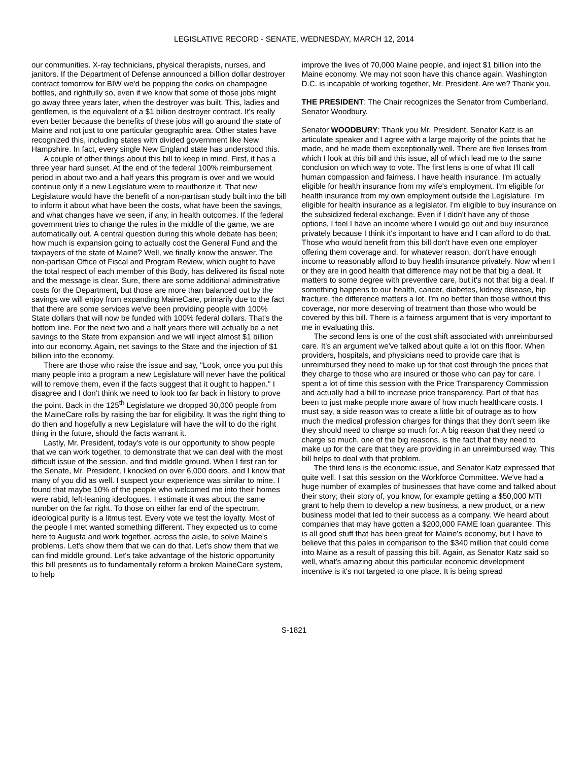LEGISLATIVE RECORD - SENATE, WEDNESDAY, MARCH 12, 2014
our communities. X-ray technicians, physical therapists, nurses, and janitors. If the Department of Defense announced a billion dollar destroyer contract tomorrow for BIW we'd be popping the corks on champagne bottles, and rightfully so, even if we know that some of those jobs might go away three years later, when the destroyer was built. This, ladies and gentlemen, is the equivalent of a $1 billion destroyer contract. It's really even better because the benefits of these jobs will go around the state of Maine and not just to one particular geographic area. Other states have recognized this, including states with divided government like New Hampshire. In fact, every single New England state has understood this.
A couple of other things about this bill to keep in mind. First, it has a three year hard sunset. At the end of the federal 100% reimbursement period in about two and a half years this program is over and we would continue only if a new Legislature were to reauthorize it. That new Legislature would have the benefit of a non-partisan study built into the bill to inform it about what have been the costs, what have been the savings, and what changes have we seen, if any, in health outcomes. If the federal government tries to change the rules in the middle of the game, we are automatically out. A central question during this whole debate has been; how much is expansion going to actually cost the General Fund and the taxpayers of the state of Maine? Well, we finally know the answer. The non-partisan Office of Fiscal and Program Review, which ought to have the total respect of each member of this Body, has delivered its fiscal note and the message is clear. Sure, there are some additional administrative costs for the Department, but those are more than balanced out by the savings we will enjoy from expanding MaineCare, primarily due to the fact that there are some services we've been providing people with 100% State dollars that will now be funded with 100% federal dollars. That's the bottom line. For the next two and a half years there will actually be a net savings to the State from expansion and we will inject almost $1 billion into our economy. Again, net savings to the State and the injection of $1 billion into the economy.
There are those who raise the issue and say, "Look, once you put this many people into a program a new Legislature will never have the political will to remove them, even if the facts suggest that it ought to happen." I disagree and I don't think we need to look too far back in history to prove the point. Back in the 125<sup>th</sup> Legislature we dropped 30,000 people from the MaineCare rolls by raising the bar for eligibility. It was the right thing to do then and hopefully a new Legislature will have the will to do the right thing in the future, should the facts warrant it.
Lastly, Mr. President, today's vote is our opportunity to show people that we can work together, to demonstrate that we can deal with the most difficult issue of the session, and find middle ground. When I first ran for the Senate, Mr. President, I knocked on over 6,000 doors, and I know that many of you did as well. I suspect your experience was similar to mine. I found that maybe 10% of the people who welcomed me into their homes were rabid, left-leaning ideologues. I estimate it was about the same number on the far right. To those on either far end of the spectrum, ideological purity is a litmus test. Every vote we test the loyalty. Most of the people I met wanted something different. They expected us to come here to Augusta and work together, across the aisle, to solve Maine's problems. Let's show them that we can do that. Let's show them that we can find middle ground. Let's take advantage of the historic opportunity this bill presents us to fundamentally reform a broken MaineCare system, to help
improve the lives of 70,000 Maine people, and inject $1 billion into the Maine economy. We may not soon have this chance again. Washington D.C. is incapable of working together, Mr. President. Are we? Thank you.
THE PRESIDENT: The Chair recognizes the Senator from Cumberland, Senator Woodbury.
Senator WOODBURY: Thank you Mr. President. Senator Katz is an articulate speaker and I agree with a large majority of the points that he made, and he made them exceptionally well. There are five lenses from which I look at this bill and this issue, all of which lead me to the same conclusion on which way to vote. The first lens is one of what I'll call human compassion and fairness. I have health insurance. I'm actually eligible for health insurance from my wife's employment. I'm eligible for health insurance from my own employment outside the Legislature. I'm eligible for health insurance as a legislator. I'm eligible to buy insurance on the subsidized federal exchange. Even if I didn't have any of those options, I feel I have an income where I would go out and buy insurance privately because I think it's important to have and I can afford to do that. Those who would benefit from this bill don't have even one employer offering them coverage and, for whatever reason, don't have enough income to reasonably afford to buy health insurance privately. Now when I or they are in good health that difference may not be that big a deal. It matters to some degree with preventive care, but it's not that big a deal. If something happens to our health, cancer, diabetes, kidney disease, hip fracture, the difference matters a lot. I'm no better than those without this coverage, nor more deserving of treatment than those who would be covered by this bill. There is a fairness argument that is very important to me in evaluating this.
The second lens is one of the cost shift associated with unreimbursed care. It's an argument we've talked about quite a lot on this floor. When providers, hospitals, and physicians need to provide care that is unreimbursed they need to make up for that cost through the prices that they charge to those who are insured or those who can pay for care. I spent a lot of time this session with the Price Transparency Commission and actually had a bill to increase price transparency. Part of that has been to just make people more aware of how much healthcare costs. I must say, a side reason was to create a little bit of outrage as to how much the medical profession charges for things that they don't seem like they should need to charge so much for. A big reason that they need to charge so much, one of the big reasons, is the fact that they need to make up for the care that they are providing in an unreimbursed way. This bill helps to deal with that problem.
The third lens is the economic issue, and Senator Katz expressed that quite well. I sat this session on the Workforce Committee. We've had a huge number of examples of businesses that have come and talked about their story; their story of, you know, for example getting a $50,000 MTI grant to help them to develop a new business, a new product, or a new business model that led to their success as a company. We heard about companies that may have gotten a $200,000 FAME loan guarantee. This is all good stuff that has been great for Maine's economy, but I have to believe that this pales in comparison to the $340 million that could come into Maine as a result of passing this bill. Again, as Senator Katz said so well, what's amazing about this particular economic development incentive is it's not targeted to one place. It is being spread
S-1821